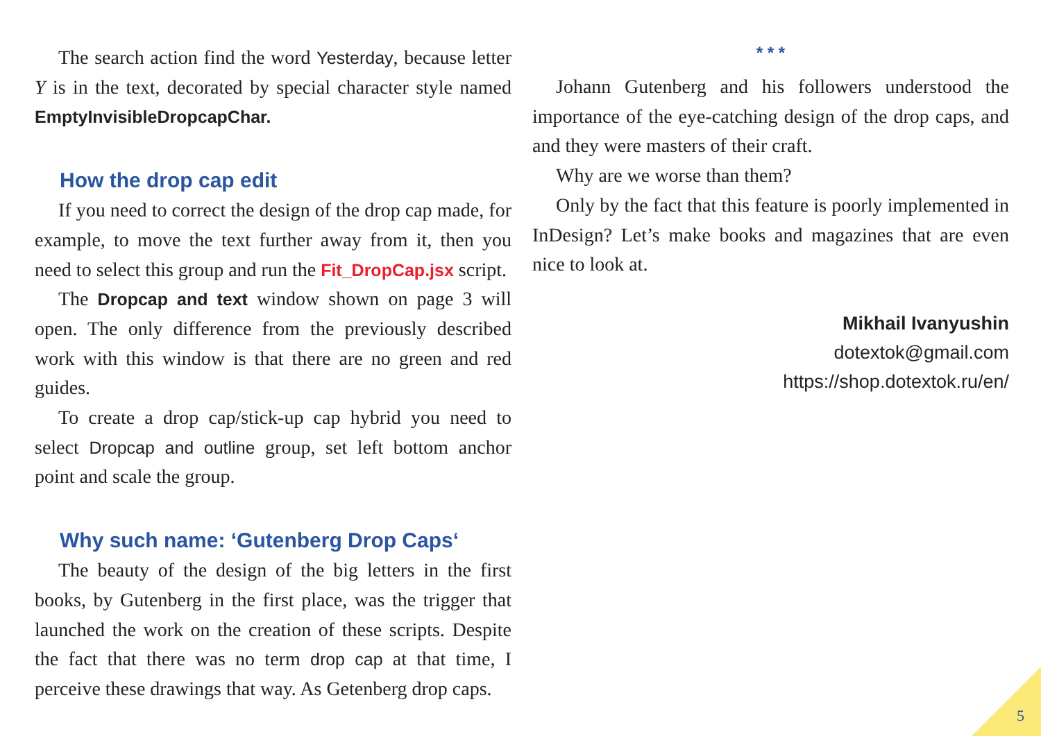The search action find the word Yesterday, because letter Y is in the text, decorated by special character style named EmptyInvisibleDropcapChar.
How the drop cap edit
If you need to correct the design of the drop cap made, for example, to move the text further away from it, then you need to select this group and run the Fit_DropCap.jsx script.
The Dropcap and text window shown on page 3 will open. The only difference from the previously described work with this window is that there are no green and red guides.
To create a drop cap/stick-up cap hybrid you need to select Dropcap and outline group, set left bottom anchor point and scale the group.
Why such name: ‘Gutenberg Drop Caps‘
The beauty of the design of the big letters in the first books, by Gutenberg in the first place, was the trigger that launched the work on the creation of these scripts. Despite the fact that there was no term drop cap at that time, I perceive these drawings that way. As Getenberg drop caps.
* * *
Johann Gutenberg and his followers understood the importance of the eye-catching design of the drop caps, and and they were masters of their craft.
Why are we worse than them?
Only by the fact that this feature is poorly implemented in InDesign? Let’s make books and magazines that are even nice to look at.
Mikhail Ivanyushin
dotextok@gmail.com
https://shop.dotextok.ru/en/
5